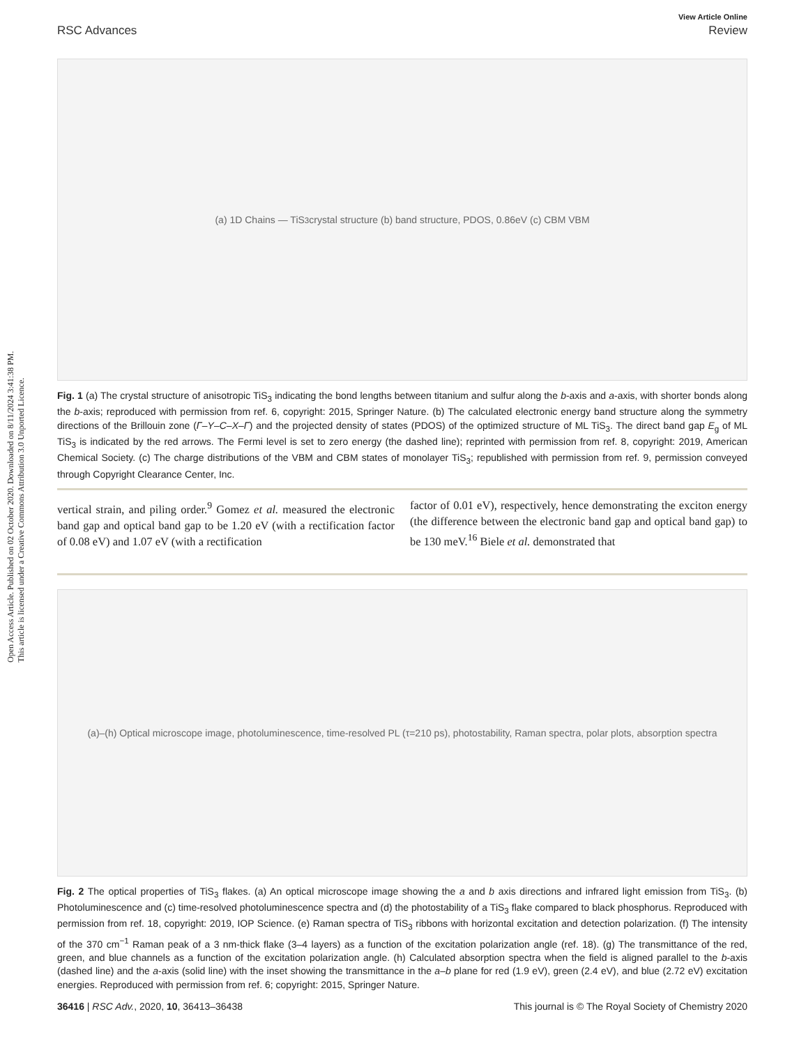Open Access Article. Published on 02 October 2020. Downloaded on 8/11/2024 3:41:38 PM.
This article is licensed under a Creative Commons Attribution 3.0 Unported Licence.
View Article Online
RSC Advances Review
(a) 1D Chains — TiS<sub>3</sub> crystal structure (b) band structure, PDOS, 0.86eV (c) CBM VBM
Fig. 1 (a) The crystal structure of anisotropic TiS<sub>3</sub> indicating the bond lengths between titanium and sulfur along the b-axis and a-axis, with shorter bonds along the b-axis; reproduced with permission from ref. 6, copyright: 2015, Springer Nature. (b) The calculated electronic energy band structure along the symmetry directions of the Brillouin zone (Γ–Y–C–X–Γ) and the projected density of states (PDOS) of the optimized structure of ML TiS<sub>3</sub>. The direct band gap E<sub>g</sub> of ML TiS<sub>3</sub> is indicated by the red arrows. The Fermi level is set to zero energy (the dashed line); reprinted with permission from ref. 8, copyright: 2019, American Chemical Society. (c) The charge distributions of the VBM and CBM states of monolayer TiS<sub>3</sub>; republished with permission from ref. 9, permission conveyed through Copyright Clearance Center, Inc.
vertical strain, and piling order.<sup>9</sup> Gomez et al. measured the electronic band gap and optical band gap to be 1.20 eV (with a rectification factor of 0.08 eV) and 1.07 eV (with a rectification
factor of 0.01 eV), respectively, hence demonstrating the exciton energy (the difference between the electronic band gap and optical band gap) to be 130 meV.<sup>16</sup> Biele et al. demonstrated that
(a)–(h) Optical microscope image, photoluminescence, time-resolved PL (τ=210 ps), photostability, Raman spectra, polar plots, absorption spectra
Fig. 2 The optical properties of TiS<sub>3</sub> flakes. (a) An optical microscope image showing the a and b axis directions and infrared light emission from TiS<sub>3</sub>. (b) Photoluminescence and (c) time-resolved photoluminescence spectra and (d) the photostability of a TiS<sub>3</sub> flake compared to black phosphorus. Reproduced with permission from ref. 18, copyright: 2019, IOP Science. (e) Raman spectra of TiS<sub>3</sub> ribbons with horizontal excitation and detection polarization. (f) The intensity of the 370 cm<sup>−1</sup> Raman peak of a 3 nm-thick flake (3–4 layers) as a function of the excitation polarization angle (ref. 18). (g) The transmittance of the red, green, and blue channels as a function of the excitation polarization angle. (h) Calculated absorption spectra when the field is aligned parallel to the b-axis (dashed line) and the a-axis (solid line) with the inset showing the transmittance in the a–b plane for red (1.9 eV), green (2.4 eV), and blue (2.72 eV) excitation energies. Reproduced with permission from ref. 6; copyright: 2015, Springer Nature.
36416 | RSC Adv., 2020, 10, 36413–36438 This journal is © The Royal Society of Chemistry 2020